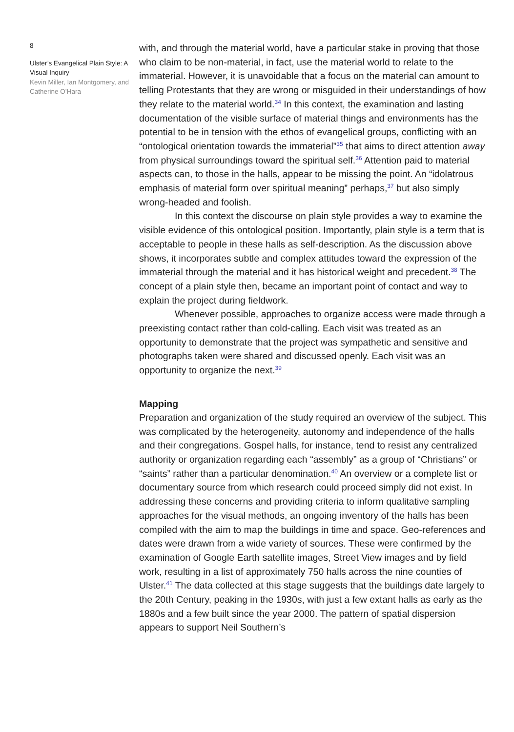8
Ulster’s Evangelical Plain Style: A Visual Inquiry
Kevin Miller, Ian Montgomery, and Catherine O’Hara
with, and through the material world, have a particular stake in proving that those who claim to be non-material, in fact, use the material world to relate to the immaterial. However, it is unavoidable that a focus on the material can amount to telling Protestants that they are wrong or misguided in their understandings of how they relate to the material world.<sup>34</sup> In this context, the examination and lasting documentation of the visible surface of material things and environments has the potential to be in tension with the ethos of evangelical groups, conflicting with an “ontological orientation towards the immaterial”<sup>35</sup> that aims to direct attention away from physical surroundings toward the spiritual self.<sup>36</sup> Attention paid to material aspects can, to those in the halls, appear to be missing the point. An “idolatrous emphasis of material form over spiritual meaning” perhaps,<sup>37</sup> but also simply wrong-headed and foolish.
In this context the discourse on plain style provides a way to examine the visible evidence of this ontological position. Importantly, plain style is a term that is acceptable to people in these halls as self-description. As the discussion above shows, it incorporates subtle and complex attitudes toward the expression of the immaterial through the material and it has historical weight and precedent.<sup>38</sup> The concept of a plain style then, became an important point of contact and way to explain the project during fieldwork.
Whenever possible, approaches to organize access were made through a preexisting contact rather than cold-calling. Each visit was treated as an opportunity to demonstrate that the project was sympathetic and sensitive and photographs taken were shared and discussed openly. Each visit was an opportunity to organize the next.<sup>39</sup>
Mapping
Preparation and organization of the study required an overview of the subject. This was complicated by the heterogeneity, autonomy and independence of the halls and their congregations. Gospel halls, for instance, tend to resist any centralized authority or organization regarding each “assembly” as a group of “Christians” or “saints” rather than a particular denomination.<sup>40</sup> An overview or a complete list or documentary source from which research could proceed simply did not exist. In addressing these concerns and providing criteria to inform qualitative sampling approaches for the visual methods, an ongoing inventory of the halls has been compiled with the aim to map the buildings in time and space. Geo-references and dates were drawn from a wide variety of sources. These were confirmed by the examination of Google Earth satellite images, Street View images and by field work, resulting in a list of approximately 750 halls across the nine counties of Ulster.<sup>41</sup> The data collected at this stage suggests that the buildings date largely to the 20th Century, peaking in the 1930s, with just a few extant halls as early as the 1880s and a few built since the year 2000. The pattern of spatial dispersion appears to support Neil Southern’s